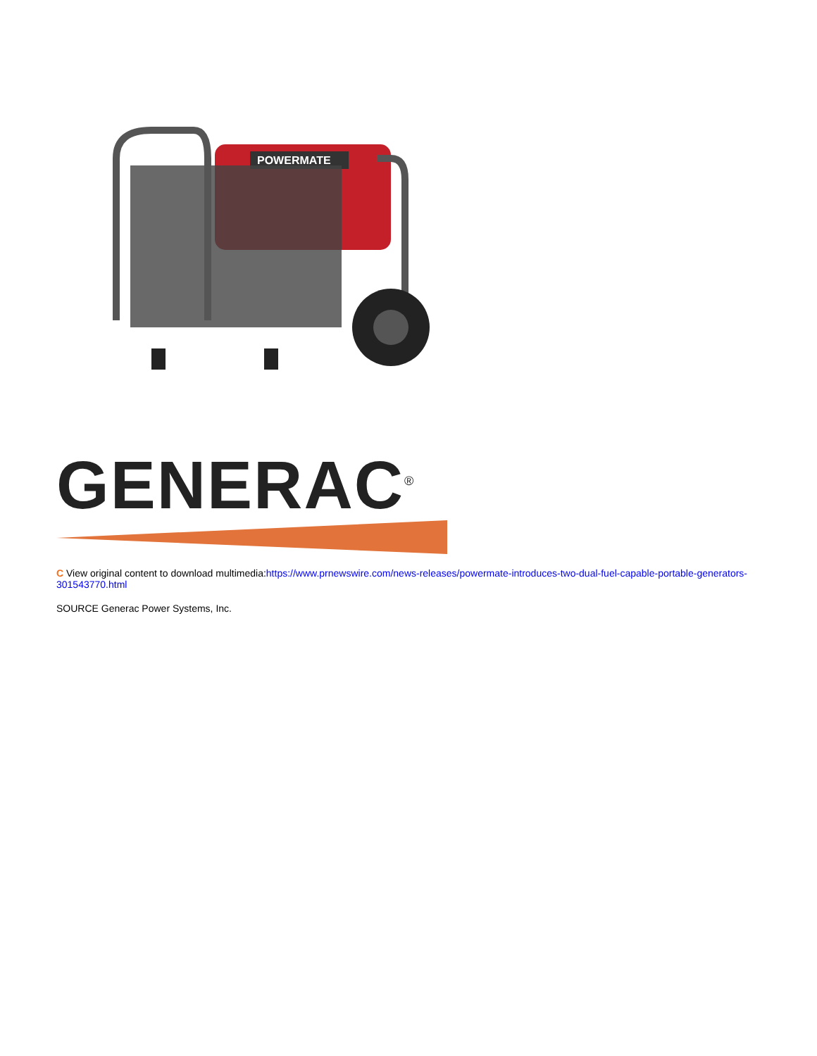POWERMATE
GENERAC<sup>®</sup>
C View original content to download multimedia:https://www.prnewswire.com/news-releases/powermate-introduces-two-dual-fuel-capable-portable-generators-301543770.html
SOURCE Generac Power Systems, Inc.